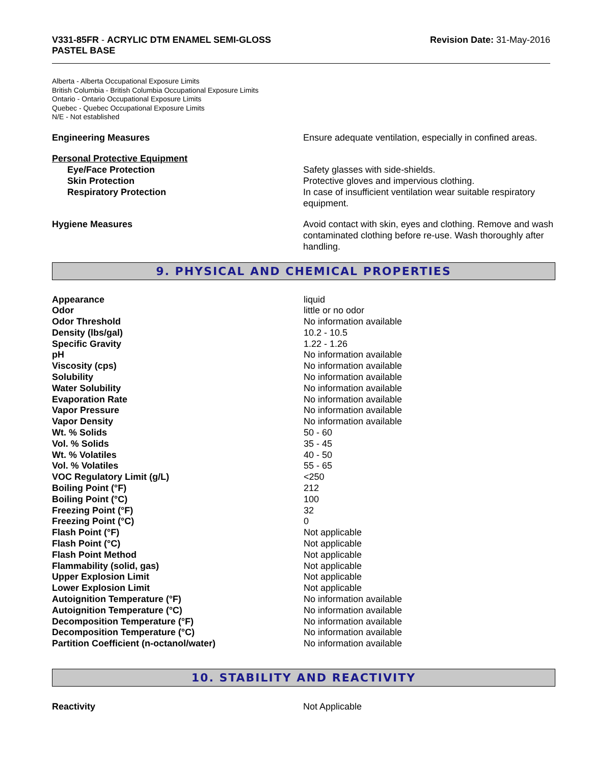V331-85FR - ACRYLIC DTM ENAMEL SEMI-GLOSS
PASTEL BASE
Revision Date: 31-May-2016
Alberta - Alberta Occupational Exposure Limits
British Columbia - British Columbia Occupational Exposure Limits
Ontario - Ontario Occupational Exposure Limits
Quebec - Quebec Occupational Exposure Limits
N/E - Not established
Engineering Measures Ensure adequate ventilation, especially in confined areas.
Personal Protective Equipment
Eye/Face Protection Safety glasses with side-shields.
Skin Protection Protective gloves and impervious clothing.
Respiratory Protection In case of insufficient ventilation wear suitable respiratory equipment.
Hygiene Measures Avoid contact with skin, eyes and clothing. Remove and wash contaminated clothing before re-use. Wash thoroughly after handling.
9. PHYSICAL AND CHEMICAL PROPERTIES
| Appearance | liquid |
| Odor | little or no odor |
| Odor Threshold | No information available |
| Density (lbs/gal) | 10.2 - 10.5 |
| Specific Gravity | 1.22 - 1.26 |
| pH | No information available |
| Viscosity (cps) | No information available |
| Solubility | No information available |
| Water Solubility | No information available |
| Evaporation Rate | No information available |
| Vapor Pressure | No information available |
| Vapor Density | No information available |
| Wt. % Solids | 50 - 60 |
| Vol. % Solids | 35 - 45 |
| Wt. % Volatiles | 40 - 50 |
| Vol. % Volatiles | 55 - 65 |
| VOC Regulatory Limit (g/L) | <250 |
| Boiling Point (°F) | 212 |
| Boiling Point (°C) | 100 |
| Freezing Point (°F) | 32 |
| Freezing Point (°C) | 0 |
| Flash Point (°F) | Not applicable |
| Flash Point (°C) | Not applicable |
| Flash Point Method | Not applicable |
| Flammability (solid, gas) | Not applicable |
| Upper Explosion Limit | Not applicable |
| Lower Explosion Limit | Not applicable |
| Autoignition Temperature (°F) | No information available |
| Autoignition Temperature (°C) | No information available |
| Decomposition Temperature (°F) | No information available |
| Decomposition Temperature (°C) | No information available |
| Partition Coefficient (n-octanol/water) | No information available |
10. STABILITY AND REACTIVITY
Reactivity Not Applicable